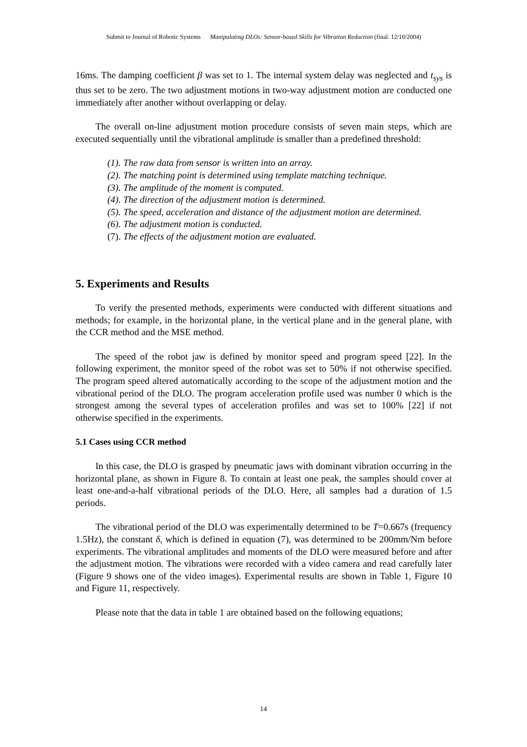Submit to Journal of Robotic Systems Manipulating DLOs: Sensor-based Skills for Vibration Reduction (final. 12/10/2004)
16ms. The damping coefficient β was set to 1. The internal system delay was neglected and t<sub>sys</sub> is thus set to be zero. The two adjustment motions in two-way adjustment motion are conducted one immediately after another without overlapping or delay.
The overall on-line adjustment motion procedure consists of seven main steps, which are executed sequentially until the vibrational amplitude is smaller than a predefined threshold:
(1). The raw data from sensor is written into an array.
(2). The matching point is determined using template matching technique.
(3). The amplitude of the moment is computed.
(4). The direction of the adjustment motion is determined.
(5). The speed, acceleration and distance of the adjustment motion are determined.
(6). The adjustment motion is conducted.
(7). The effects of the adjustment motion are evaluated.
5. Experiments and Results
To verify the presented methods, experiments were conducted with different situations and methods; for example, in the horizontal plane, in the vertical plane and in the general plane, with the CCR method and the MSE method.
The speed of the robot jaw is defined by monitor speed and program speed [22]. In the following experiment, the monitor speed of the robot was set to 50% if not otherwise specified. The program speed altered automatically according to the scope of the adjustment motion and the vibrational period of the DLO. The program acceleration profile used was number 0 which is the strongest among the several types of acceleration profiles and was set to 100% [22] if not otherwise specified in the experiments.
5.1 Cases using CCR method
In this case, the DLO is grasped by pneumatic jaws with dominant vibration occurring in the horizontal plane, as shown in Figure 8. To contain at least one peak, the samples should cover at least one-and-a-half vibrational periods of the DLO. Here, all samples had a duration of 1.5 periods.
The vibrational period of the DLO was experimentally determined to be T=0.667s (frequency 1.5Hz), the constant δ, which is defined in equation (7), was determined to be 200mm/Nm before experiments. The vibrational amplitudes and moments of the DLO were measured before and after the adjustment motion. The vibrations were recorded with a video camera and read carefully later (Figure 9 shows one of the video images). Experimental results are shown in Table 1, Figure 10 and Figure 11, respectively.
Please note that the data in table 1 are obtained based on the following equations;
14